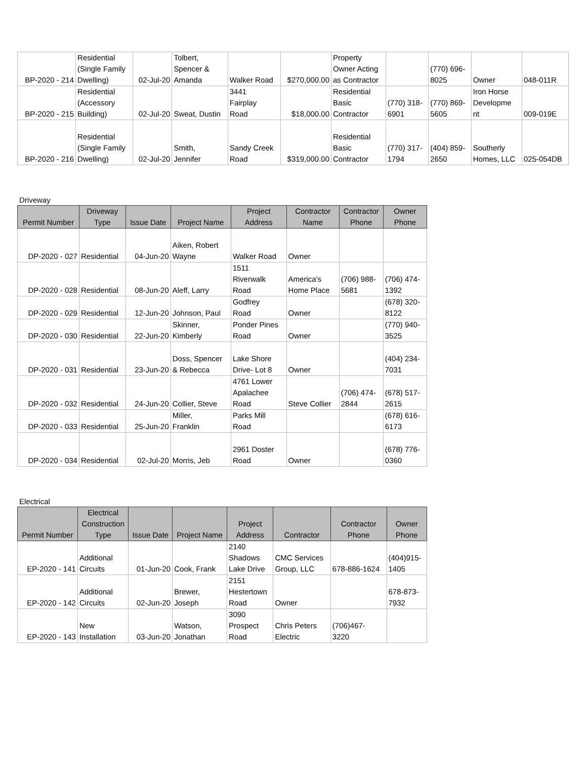| BP-2020 - 214 | Residential (Single Family Dwelling) | 02-Jul-20 | Tolbert, Spencer & Amanda | Walker Road | $270,000.00 | Property Owner Acting as Contractor | | (770) 696- 8025 | Owner | 048-011R |
| BP-2020 - 215 | Residential (Accessory Building) | 02-Jul-20 | Sweat, Dustin | 3441 Fairplay Road | $18,000.00 | Residential Basic Contractor | (770) 318- 6901 | (770) 869- 5605 | Iron Horse Developme nt | 009-019E |
| BP-2020 - 216 | Residential (Single Family Dwelling) | 02-Jul-20 | Smith, Jennifer | Sandy Creek Road | $319,000.00 | Residential Basic Contractor | (770) 317- 1794 | (404) 859- 2650 | Southerly Homes, LLC | 025-054DB |
Driveway
| Permit Number | Driveway Type | Issue Date | Project Name | Project Address | Contractor Name | Contractor Phone | Owner Phone |
| --- | --- | --- | --- | --- | --- | --- | --- |
| DP-2020 - 027 | Residential | 04-Jun-20 | Aiken, Robert Wayne | Walker Road | Owner | | |
| DP-2020 - 028 | Residential | 08-Jun-20 | Aleff, Larry | 1511 Riverwalk Road | America's Home Place | (706) 988- 5681 | (706) 474- 1392 |
| DP-2020 - 029 | Residential | 12-Jun-20 | Johnson, Paul | Godfrey Road | Owner | | (678) 320- 8122 |
| DP-2020 - 030 | Residential | 22-Jun-20 | Skinner, Kimberly | Ponder Pines Road | Owner | | (770) 940- 3525 |
| DP-2020 - 031 | Residential | 23-Jun-20 | Doss, Spencer & Rebecca | Lake Shore Drive- Lot 8 | Owner | | (404) 234- 7031 |
| DP-2020 - 032 | Residential | 24-Jun-20 | Collier, Steve | 4761 Lower Apalachee Road | Steve Collier | (706) 474- 2844 | (678) 517- 2615 |
| DP-2020 - 033 | Residential | 25-Jun-20 | Miller, Franklin | Parks Mill Road | | | (678) 616- 6173 |
| DP-2020 - 034 | Residential | 02-Jul-20 | Morris, Jeb | 2961 Doster Road | Owner | | (678) 776- 0360 |
Electrical
| Permit Number | Electrical Construction Type | Issue Date | Project Name | Project Address | Contractor | Contractor Phone | Owner Phone |
| --- | --- | --- | --- | --- | --- | --- | --- |
| EP-2020 - 141 | Additional Circuits | 01-Jun-20 | Cook, Frank | 2140 Shadows Lake Drive | CMC Services Group, LLC | 678-886-1624 | (404)915- 1405 |
| EP-2020 - 142 | Additional Circuits | 02-Jun-20 | Brewer, Joseph | 2151 Hestertown Road | Owner | | 678-873- 7932 |
| EP-2020 - 143 | New Installation | 03-Jun-20 | Watson, Jonathan | 3090 Prospect Road | Chris Peters Electric | (706)467- 3220 | |